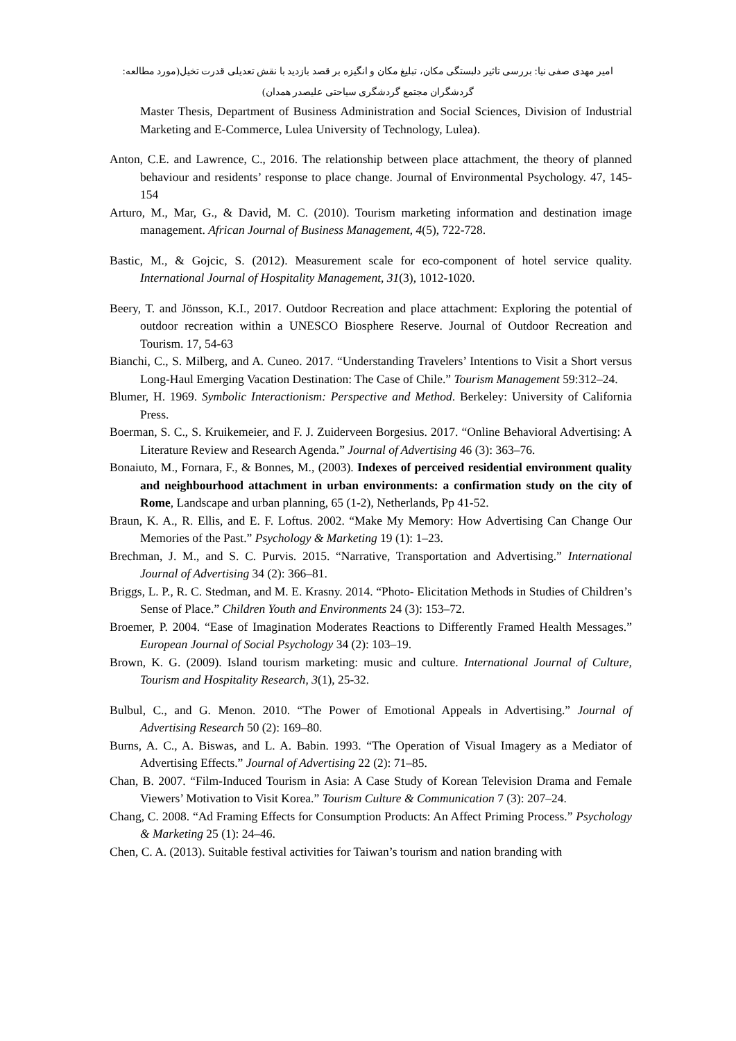امیر مهدی صفی نیا: بررسی تاثیر دلبستگی مکان، تبلیغ مکان و انگیزه بر قصد بازدید با نقش تعدیلی قدرت تخیل(مورد مطالعه: گردشگران مجتمع گردشگری سیاحتی علیصدر همدان)
Master Thesis, Department of Business Administration and Social Sciences, Division of Industrial Marketing and E-Commerce, Lulea University of Technology, Lulea).
Anton, C.E. and Lawrence, C., 2016. The relationship between place attachment, the theory of planned behaviour and residents’ response to place change. Journal of Environmental Psychology. 47, 145-154
Arturo, M., Mar, G., & David, M. C. (2010). Tourism marketing information and destination image management. African Journal of Business Management, 4(5), 722-728.
Bastic, M., & Gojcic, S. (2012). Measurement scale for eco-component of hotel service quality. International Journal of Hospitality Management, 31(3), 1012-1020.
Beery, T. and Jönsson, K.I., 2017. Outdoor Recreation and place attachment: Exploring the potential of outdoor recreation within a UNESCO Biosphere Reserve. Journal of Outdoor Recreation and Tourism. 17, 54-63
Bianchi, C., S. Milberg, and A. Cuneo. 2017. “Understanding Travelers’ Intentions to Visit a Short versus Long-Haul Emerging Vacation Destination: The Case of Chile.” Tourism Management 59:312–24.
Blumer, H. 1969. Symbolic Interactionism: Perspective and Method. Berkeley: University of California Press.
Boerman, S. C., S. Kruikemeier, and F. J. Zuiderveen Borgesius. 2017. “Online Behavioral Advertising: A Literature Review and Research Agenda.” Journal of Advertising 46 (3): 363–76.
Bonaiuto, M., Fornara, F., & Bonnes, M., (2003). Indexes of perceived residential environment quality and neighbourhood attachment in urban environments: a confirmation study on the city of Rome, Landscape and urban planning, 65 (1-2), Netherlands, Pp 41-52.
Braun, K. A., R. Ellis, and E. F. Loftus. 2002. “Make My Memory: How Advertising Can Change Our Memories of the Past.” Psychology & Marketing 19 (1): 1–23.
Brechman, J. M., and S. C. Purvis. 2015. “Narrative, Transportation and Advertising.” International Journal of Advertising 34 (2): 366–81.
Briggs, L. P., R. C. Stedman, and M. E. Krasny. 2014. “Photo- Elicitation Methods in Studies of Children’s Sense of Place.” Children Youth and Environments 24 (3): 153–72.
Broemer, P. 2004. “Ease of Imagination Moderates Reactions to Differently Framed Health Messages.” European Journal of Social Psychology 34 (2): 103–19.
Brown, K. G. (2009). Island tourism marketing: music and culture. International Journal of Culture, Tourism and Hospitality Research, 3(1), 25-32.
Bulbul, C., and G. Menon. 2010. “The Power of Emotional Appeals in Advertising.” Journal of Advertising Research 50 (2): 169–80.
Burns, A. C., A. Biswas, and L. A. Babin. 1993. “The Operation of Visual Imagery as a Mediator of Advertising Effects.” Journal of Advertising 22 (2): 71–85.
Chan, B. 2007. “Film-Induced Tourism in Asia: A Case Study of Korean Television Drama and Female Viewers’ Motivation to Visit Korea.” Tourism Culture & Communication 7 (3): 207–24.
Chang, C. 2008. “Ad Framing Effects for Consumption Products: An Affect Priming Process.” Psychology & Marketing 25 (1): 24–46.
Chen, C. A. (2013). Suitable festival activities for Taiwan’s tourism and nation branding with